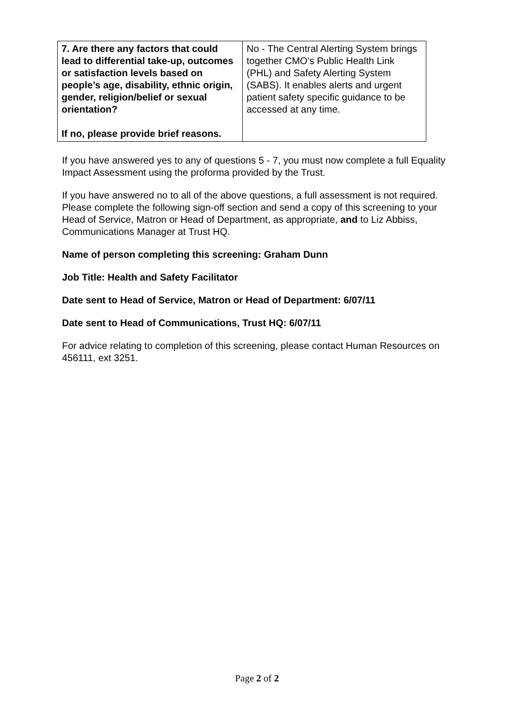| 7. Are there any factors that could lead to differential take-up, outcomes or satisfaction levels based on people’s age, disability, ethnic origin, gender, religion/belief or sexual orientation? If no, please provide brief reasons. | No - The Central Alerting System brings together CMO’s Public Health Link (PHL) and Safety Alerting System (SABS). It enables alerts and urgent patient safety specific guidance to be accessed at any time. |
If you have answered yes to any of questions 5 - 7, you must now complete a full Equality Impact Assessment using the proforma provided by the Trust.
If you have answered no to all of the above questions, a full assessment is not required. Please complete the following sign-off section and send a copy of this screening to your Head of Service, Matron or Head of Department, as appropriate, and to Liz Abbiss, Communications Manager at Trust HQ.
Name of person completing this screening: Graham Dunn
Job Title: Health and Safety Facilitator
Date sent to Head of Service, Matron or Head of Department: 6/07/11
Date sent to Head of Communications, Trust HQ: 6/07/11
For advice relating to completion of this screening, please contact Human Resources on 456111, ext 3251.
Page 2 of 2